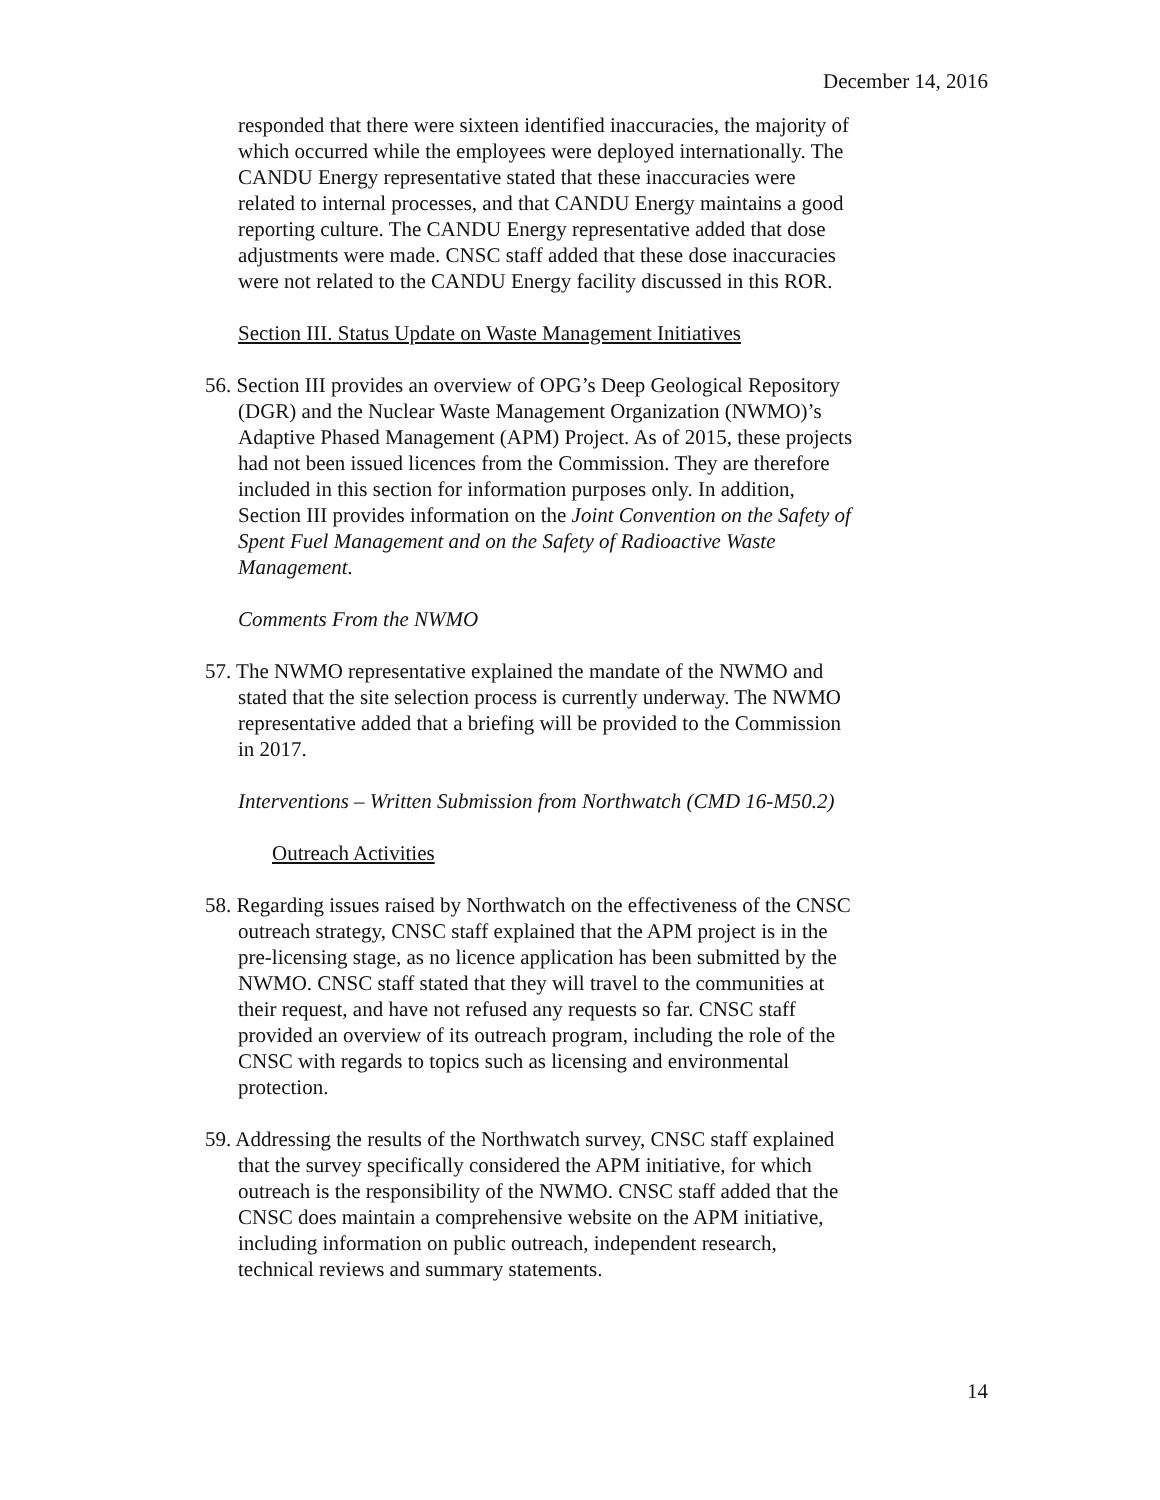December 14, 2016
responded that there were sixteen identified inaccuracies, the majority of which occurred while the employees were deployed internationally. The CANDU Energy representative stated that these inaccuracies were related to internal processes, and that CANDU Energy maintains a good reporting culture. The CANDU Energy representative added that dose adjustments were made. CNSC staff added that these dose inaccuracies were not related to the CANDU Energy facility discussed in this ROR.
Section III. Status Update on Waste Management Initiatives
56. Section III provides an overview of OPG’s Deep Geological Repository (DGR) and the Nuclear Waste Management Organization (NWMO)’s Adaptive Phased Management (APM) Project. As of 2015, these projects had not been issued licences from the Commission. They are therefore included in this section for information purposes only. In addition, Section III provides information on the Joint Convention on the Safety of Spent Fuel Management and on the Safety of Radioactive Waste Management.
Comments From the NWMO
57. The NWMO representative explained the mandate of the NWMO and stated that the site selection process is currently underway. The NWMO representative added that a briefing will be provided to the Commission in 2017.
Interventions – Written Submission from Northwatch (CMD 16-M50.2)
Outreach Activities
58. Regarding issues raised by Northwatch on the effectiveness of the CNSC outreach strategy, CNSC staff explained that the APM project is in the pre-licensing stage, as no licence application has been submitted by the NWMO. CNSC staff stated that they will travel to the communities at their request, and have not refused any requests so far. CNSC staff provided an overview of its outreach program, including the role of the CNSC with regards to topics such as licensing and environmental protection.
59. Addressing the results of the Northwatch survey, CNSC staff explained that the survey specifically considered the APM initiative, for which outreach is the responsibility of the NWMO. CNSC staff added that the CNSC does maintain a comprehensive website on the APM initiative, including information on public outreach, independent research, technical reviews and summary statements.
14